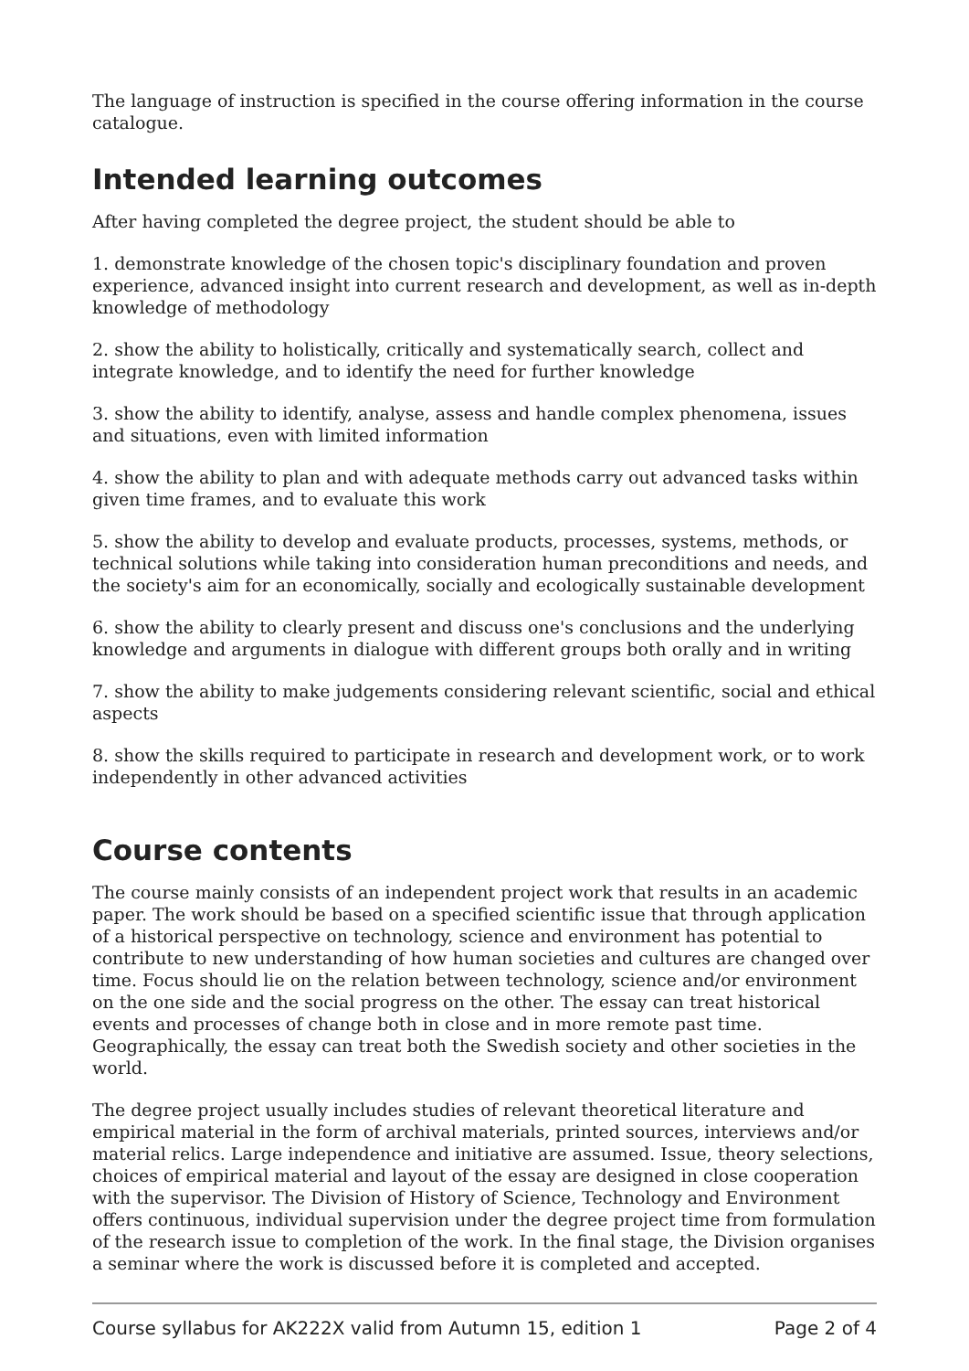The language of instruction is specified in the course offering information in the course catalogue.
Intended learning outcomes
After having completed the degree project, the student should be able to
1. demonstrate knowledge of the chosen topic's disciplinary foundation and proven experience, advanced insight into current research and development, as well as in-depth knowledge of methodology
2. show the ability to holistically, critically and systematically search, collect and integrate knowledge, and to identify the need for further knowledge
3. show the ability to identify, analyse, assess and handle complex phenomena, issues and situations, even with limited information
4. show the ability to plan and with adequate methods carry out advanced tasks within given time frames, and to evaluate this work
5. show the ability to develop and evaluate products, processes, systems, methods, or technical solutions while taking into consideration human preconditions and needs, and the society's aim for an economically, socially and ecologically sustainable development
6. show the ability to clearly present and discuss one's conclusions and the underlying knowledge and arguments in dialogue with different groups both orally and in writing
7. show the ability to make judgements considering relevant scientific, social and ethical aspects
8. show the skills required to participate in research and development work, or to work independently in other advanced activities
Course contents
The course mainly consists of an independent project work that results in an academic paper. The work should be based on a specified scientific issue that through application of a historical perspective on technology, science and environment has potential to contribute to new understanding of how human societies and cultures are changed over time. Focus should lie on the relation between technology, science and/or environment on the one side and the social progress on the other. The essay can treat historical events and processes of change both in close and in more remote past time. Geographically, the essay can treat both the Swedish society and other societies in the world.
The degree project usually includes studies of relevant theoretical literature and empirical material in the form of archival materials, printed sources, interviews and/or material relics. Large independence and initiative are assumed. Issue, theory selections, choices of empirical material and layout of the essay are designed in close cooperation with the supervisor. The Division of History of Science, Technology and Environment offers continuous, individual supervision under the degree project time from formulation of the research issue to completion of the work. In the final stage, the Division organises a seminar where the work is discussed before it is completed and accepted.
Course syllabus for AK222X valid from Autumn 15, edition 1 Page 2 of 4